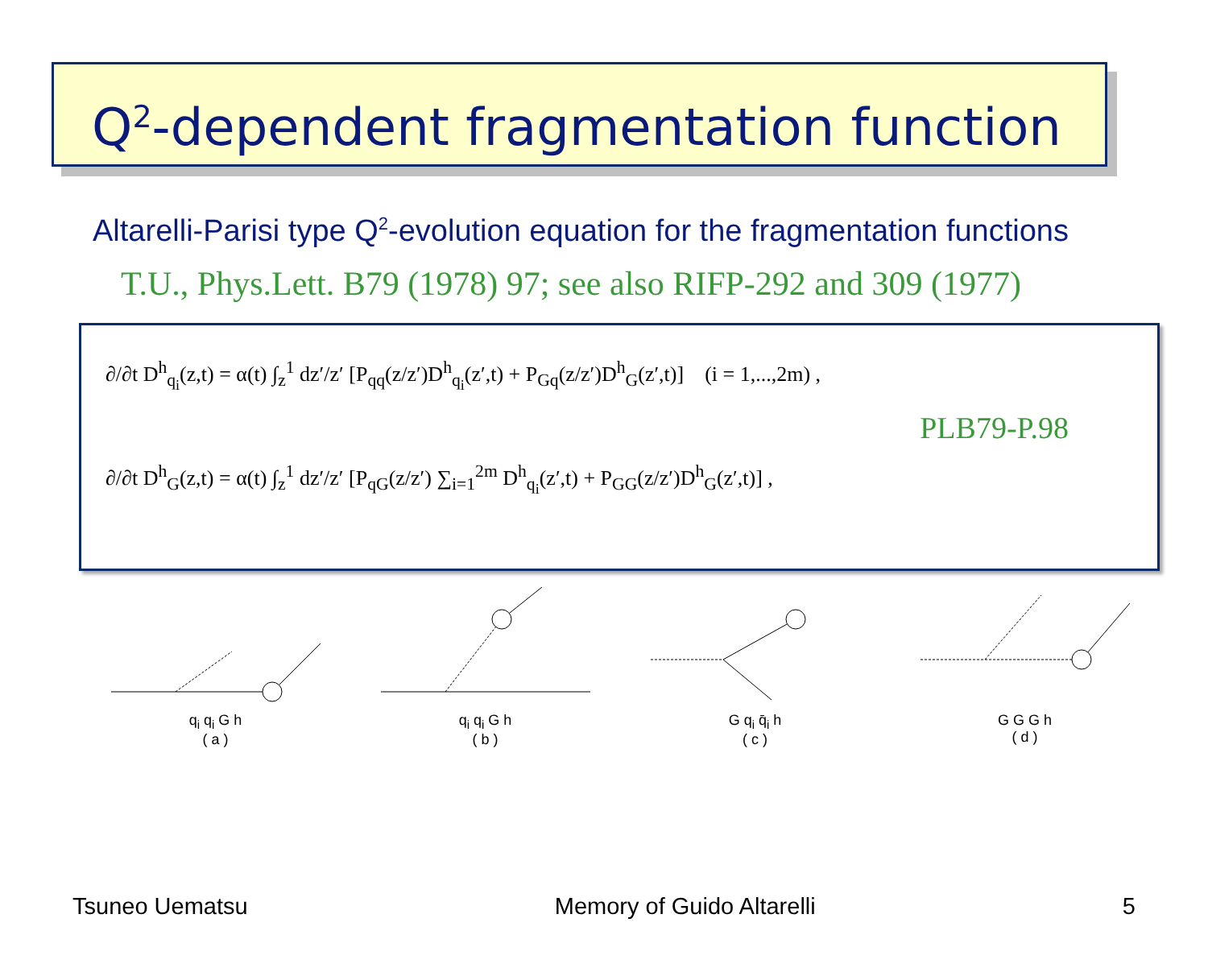Q<sup>2</sup>-dependent fragmentation function
Altarelli-Parisi type Q<sup>2</sup>-evolution equation for the fragmentation functions
T.U., Phys.Lett. B79 (1978) 97; see also RIFP-292 and 309 (1977)
∂/∂t D<sup>h</sup><sub>q<sub>i</sub></sub>(z,t) = α(t) ∫<sub>z</sub><sup>1</sup> dz′/z′ [P<sub>qq</sub>(z/z′)D<sup>h</sup><sub>q<sub>i</sub></sub>(z′,t) + P<sub>Gq</sub>(z/z′)D<sup>h</sup><sub>G</sub>(z′,t)] (i = 1,...,2m) ,
PLB79-P.98
∂/∂t D<sup>h</sup><sub>G</sub>(z,t) = α(t) ∫<sub>z</sub><sup>1</sup> dz′/z′ [P<sub>qG</sub>(z/z′) ∑<sub>i=1</sub><sup>2m</sup> D<sup>h</sup><sub>q<sub>i</sub></sub>(z′,t) + P<sub>GG</sub>(z/z′)D<sup>h</sup><sub>G</sub>(z′,t)] ,
q<sub>i</sub> q<sub>i</sub> G h
( a )
q<sub>i</sub> q<sub>i</sub> G h
( b )
G q<sub>i</sub> q̄<sub>i</sub> h
( c )
G G G h
( d )
Tsuneo Uematsu Memory of Guido Altarelli 5